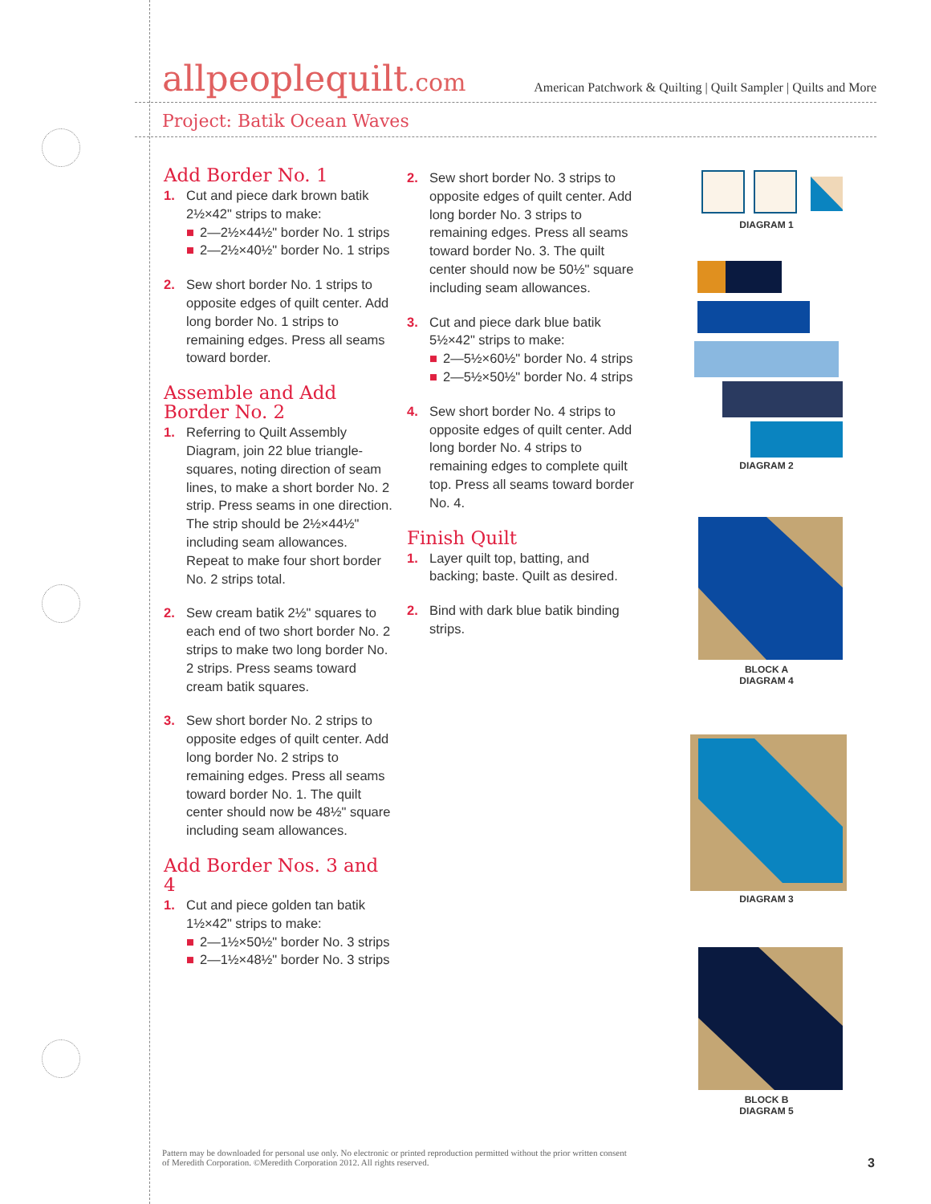allpeoplequilt.com American Patchwork & Quilting | Quilt Sampler | Quilts and More
Project: Batik Ocean Waves
Add Border No. 1
1. Cut and piece dark brown batik 2½×42" strips to make:
■ 2—2½×44½" border No. 1 strips
■ 2—2½×40½" border No. 1 strips
2. Sew short border No. 1 strips to opposite edges of quilt center. Add long border No. 1 strips to remaining edges. Press all seams toward border.
Assemble and Add Border No. 2
1. Referring to Quilt Assembly Diagram, join 22 blue triangle-squares, noting direction of seam lines, to make a short border No. 2 strip. Press seams in one direction. The strip should be 2½×44½" including seam allowances. Repeat to make four short border No. 2 strips total.
2. Sew cream batik 2½" squares to each end of two short border No. 2 strips to make two long border No. 2 strips. Press seams toward cream batik squares.
3. Sew short border No. 2 strips to opposite edges of quilt center. Add long border No. 2 strips to remaining edges. Press all seams toward border No. 1. The quilt center should now be 48½" square including seam allowances.
Add Border Nos. 3 and 4
1. Cut and piece golden tan batik 1½×42" strips to make:
■ 2—1½×50½" border No. 3 strips
■ 2—1½×48½" border No. 3 strips
2. Sew short border No. 3 strips to opposite edges of quilt center. Add long border No. 3 strips to remaining edges. Press all seams toward border No. 3. The quilt center should now be 50½" square including seam allowances.
3. Cut and piece dark blue batik 5½×42" strips to make:
■ 2—5½×60½" border No. 4 strips
■ 2—5½×50½" border No. 4 strips
4. Sew short border No. 4 strips to opposite edges of quilt center. Add long border No. 4 strips to remaining edges to complete quilt top. Press all seams toward border No. 4.
Finish Quilt
1. Layer quilt top, batting, and backing; baste. Quilt as desired.
2. Bind with dark blue batik binding strips.
DIAGRAM 1
DIAGRAM 2
BLOCK A
DIAGRAM 4
DIAGRAM 3
BLOCK B
DIAGRAM 5
Pattern may be downloaded for personal use only. No electronic or printed reproduction permitted without the prior written consent
of Meredith Corporation. ©Meredith Corporation 2012. All rights reserved.
3